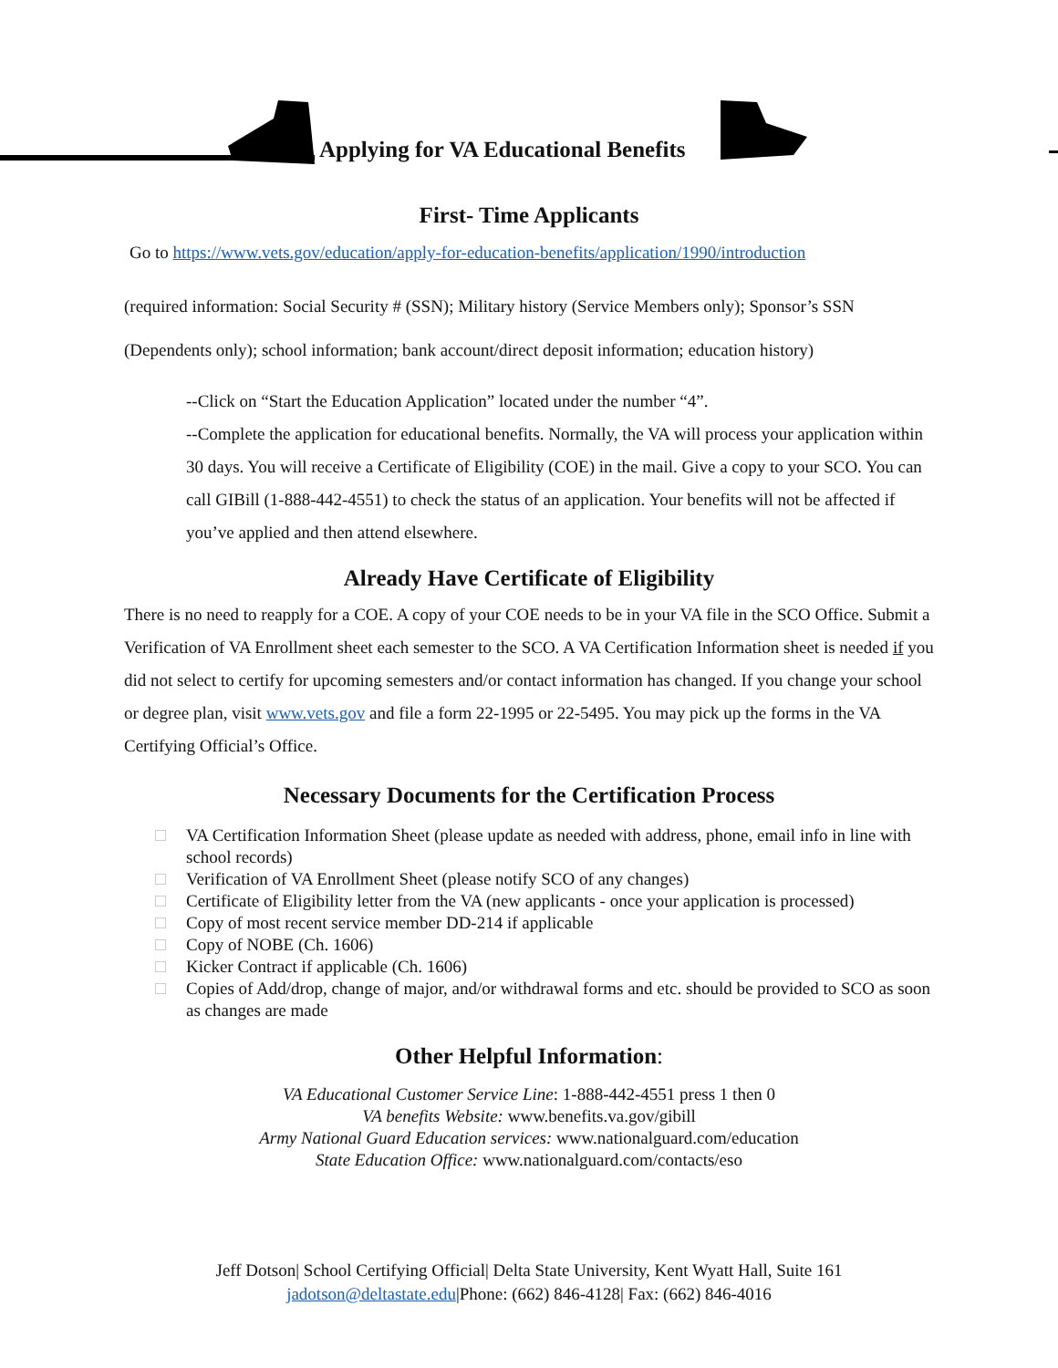Applying for VA Educational Benefits
First- Time Applicants
Go to https://www.vets.gov/education/apply-for-education-benefits/application/1990/introduction
(required information: Social Security # (SSN); Military history (Service Members only); Sponsor’s SSN (Dependents only); school information; bank account/direct deposit information; education history)
--Click on “Start the Education Application” located under the number “4”.
--Complete the application for educational benefits. Normally, the VA will process your application within 30 days. You will receive a Certificate of Eligibility (COE) in the mail. Give a copy to your SCO. You can call GIBill (1-888-442-4551) to check the status of an application. Your benefits will not be affected if you’ve applied and then attend elsewhere.
Already Have Certificate of Eligibility
There is no need to reapply for a COE. A copy of your COE needs to be in your VA file in the SCO Office. Submit a Verification of VA Enrollment sheet each semester to the SCO. A VA Certification Information sheet is needed if you did not select to certify for upcoming semesters and/or contact information has changed. If you change your school or degree plan, visit www.vets.gov and file a form 22-1995 or 22-5495. You may pick up the forms in the VA Certifying Official’s Office.
Necessary Documents for the Certification Process
VA Certification Information Sheet (please update as needed with address, phone, email info in line with school records)
Verification of VA Enrollment Sheet (please notify SCO of any changes)
Certificate of Eligibility letter from the VA (new applicants - once your application is processed)
Copy of most recent service member DD-214 if applicable
Copy of NOBE (Ch. 1606)
Kicker Contract if applicable (Ch. 1606)
Copies of Add/drop, change of major, and/or withdrawal forms and etc. should be provided to SCO as soon as changes are made
Other Helpful Information:
VA Educational Customer Service Line: 1-888-442-4551 press 1 then 0
VA benefits Website: www.benefits.va.gov/gibill
Army National Guard Education services: www.nationalguard.com/education
State Education Office: www.nationalguard.com/contacts/eso
Jeff Dotson| School Certifying Official| Delta State University, Kent Wyatt Hall, Suite 161
jadotson@deltastate.edu|Phone: (662) 846-4128| Fax: (662) 846-4016